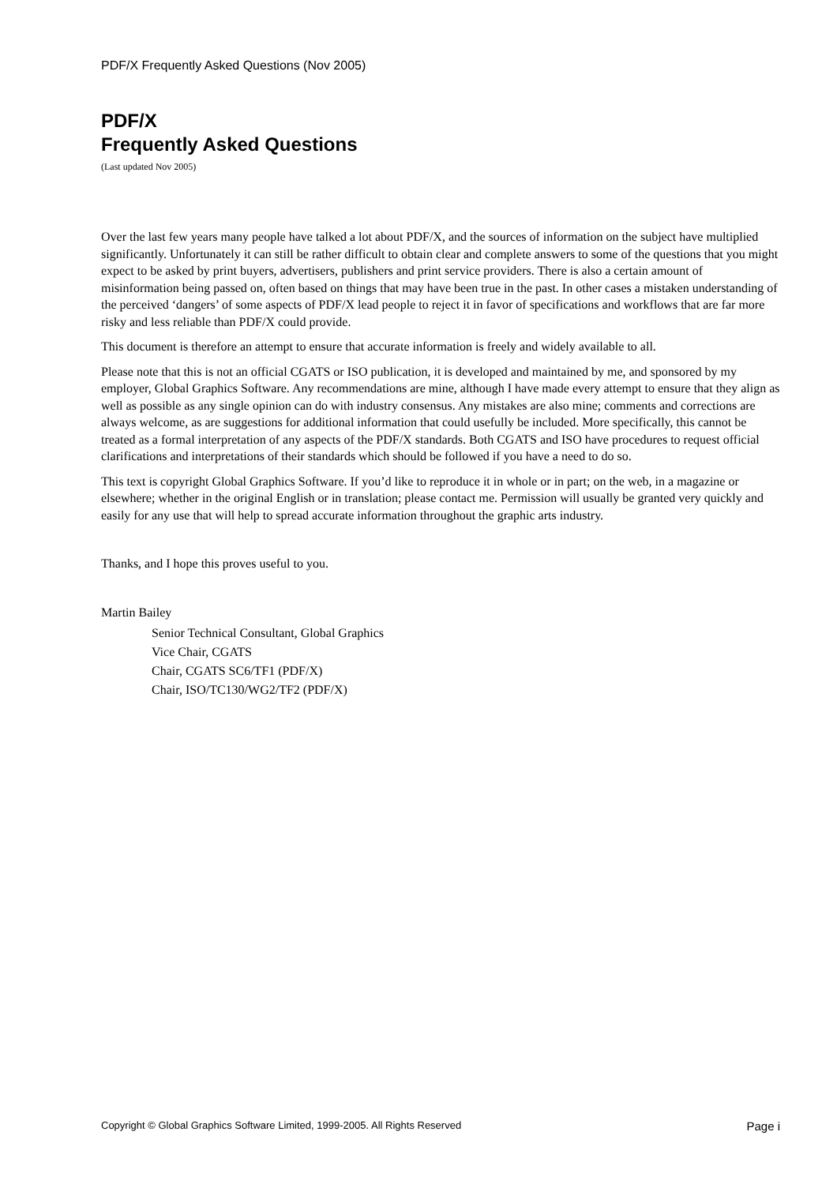PDF/X Frequently Asked Questions (Nov 2005)
PDF/X
Frequently Asked Questions
(Last updated Nov 2005)
Over the last few years many people have talked a lot about PDF/X, and the sources of information on the subject have multiplied significantly. Unfortunately it can still be rather difficult to obtain clear and complete answers to some of the questions that you might expect to be asked by print buyers, advertisers, publishers and print service providers. There is also a certain amount of misinformation being passed on, often based on things that may have been true in the past. In other cases a mistaken understanding of the perceived ‘dangers’ of some aspects of PDF/X lead people to reject it in favor of specifications and workflows that are far more risky and less reliable than PDF/X could provide.
This document is therefore an attempt to ensure that accurate information is freely and widely available to all.
Please note that this is not an official CGATS or ISO publication, it is developed and maintained by me, and sponsored by my employer, Global Graphics Software. Any recommendations are mine, although I have made every attempt to ensure that they align as well as possible as any single opinion can do with industry consensus. Any mistakes are also mine; comments and corrections are always welcome, as are suggestions for additional information that could usefully be included. More specifically, this cannot be treated as a formal interpretation of any aspects of the PDF/X standards. Both CGATS and ISO have procedures to request official clarifications and interpretations of their standards which should be followed if you have a need to do so.
This text is copyright Global Graphics Software. If you’d like to reproduce it in whole or in part; on the web, in a magazine or elsewhere; whether in the original English or in translation; please contact me. Permission will usually be granted very quickly and easily for any use that will help to spread accurate information throughout the graphic arts industry.
Thanks, and I hope this proves useful to you.
Martin Bailey
Senior Technical Consultant, Global Graphics
Vice Chair, CGATS
Chair, CGATS SC6/TF1 (PDF/X)
Chair, ISO/TC130/WG2/TF2 (PDF/X)
Copyright © Global Graphics Software Limited, 1999-2005. All Rights Reserved Page i